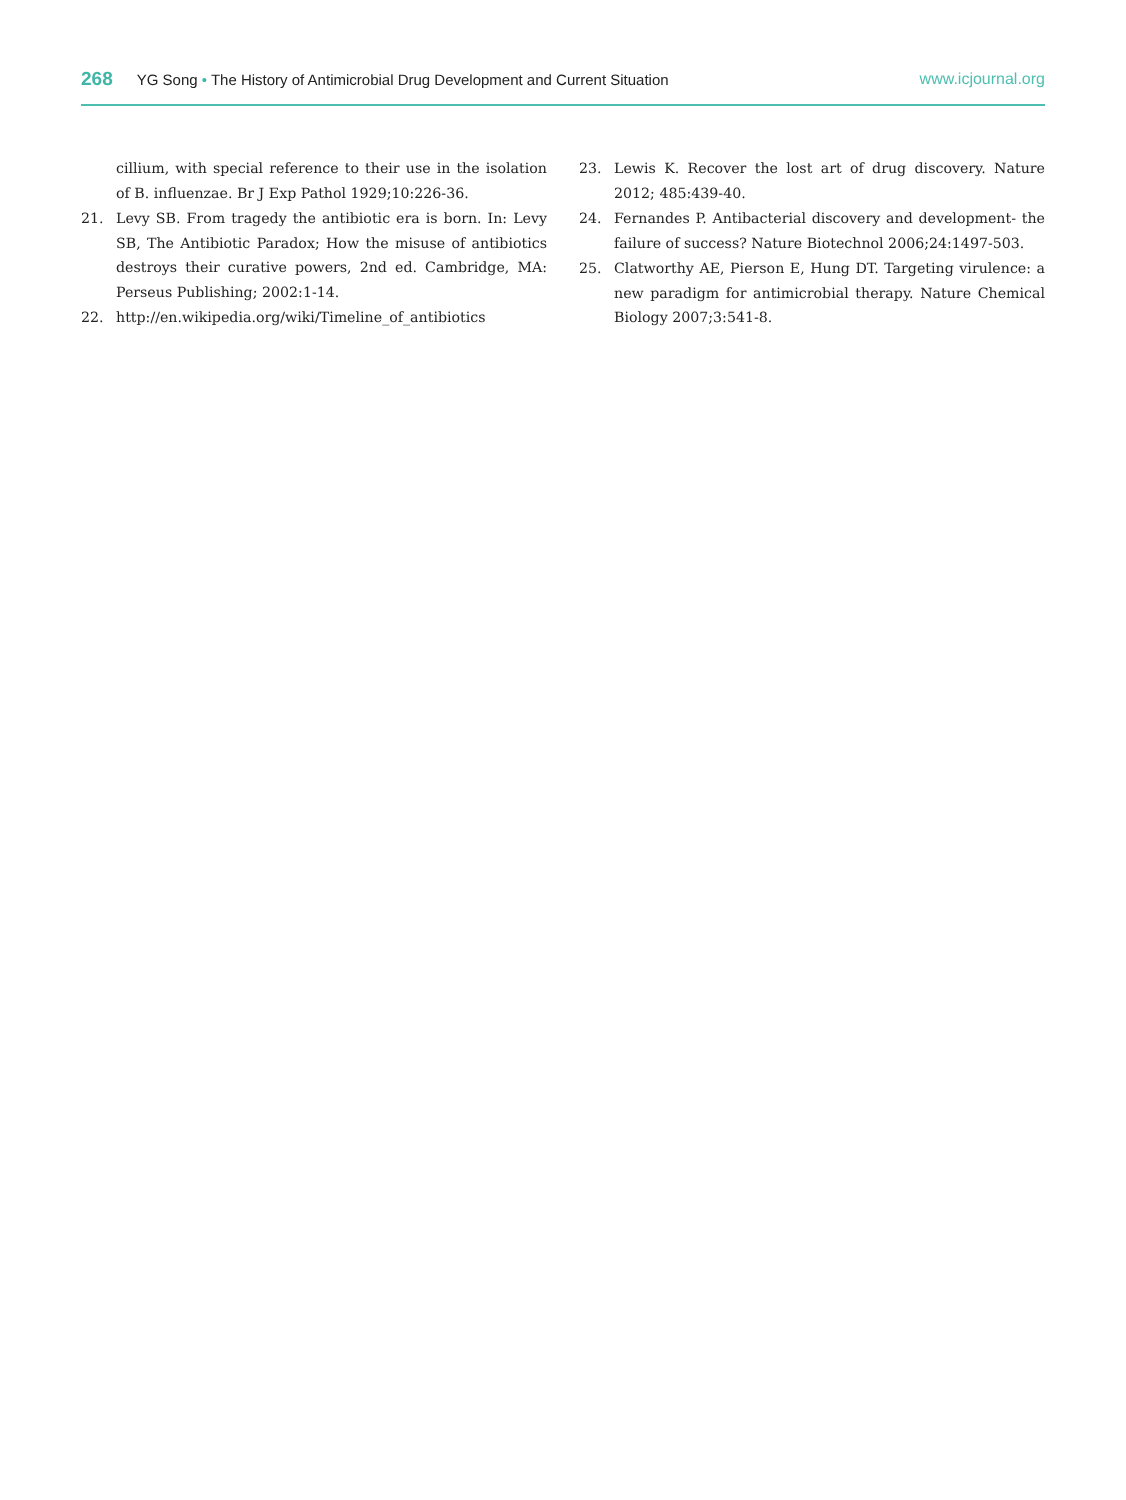268 YG Song • The History of Antimicrobial Drug Development and Current Situation www.icjournal.org
cillium, with special reference to their use in the isolation of B. influenzae. Br J Exp Pathol 1929;10:226-36.
21. Levy SB. From tragedy the antibiotic era is born. In: Levy SB, The Antibiotic Paradox; How the misuse of antibiotics destroys their curative powers, 2nd ed. Cambridge, MA: Perseus Publishing; 2002:1-14.
22. http://en.wikipedia.org/wiki/Timeline_of_antibiotics
23. Lewis K. Recover the lost art of drug discovery. Nature 2012; 485:439-40.
24. Fernandes P. Antibacterial discovery and development- the failure of success? Nature Biotechnol 2006;24:1497-503.
25. Clatworthy AE, Pierson E, Hung DT. Targeting virulence: a new paradigm for antimicrobial therapy. Nature Chemical Biology 2007;3:541-8.